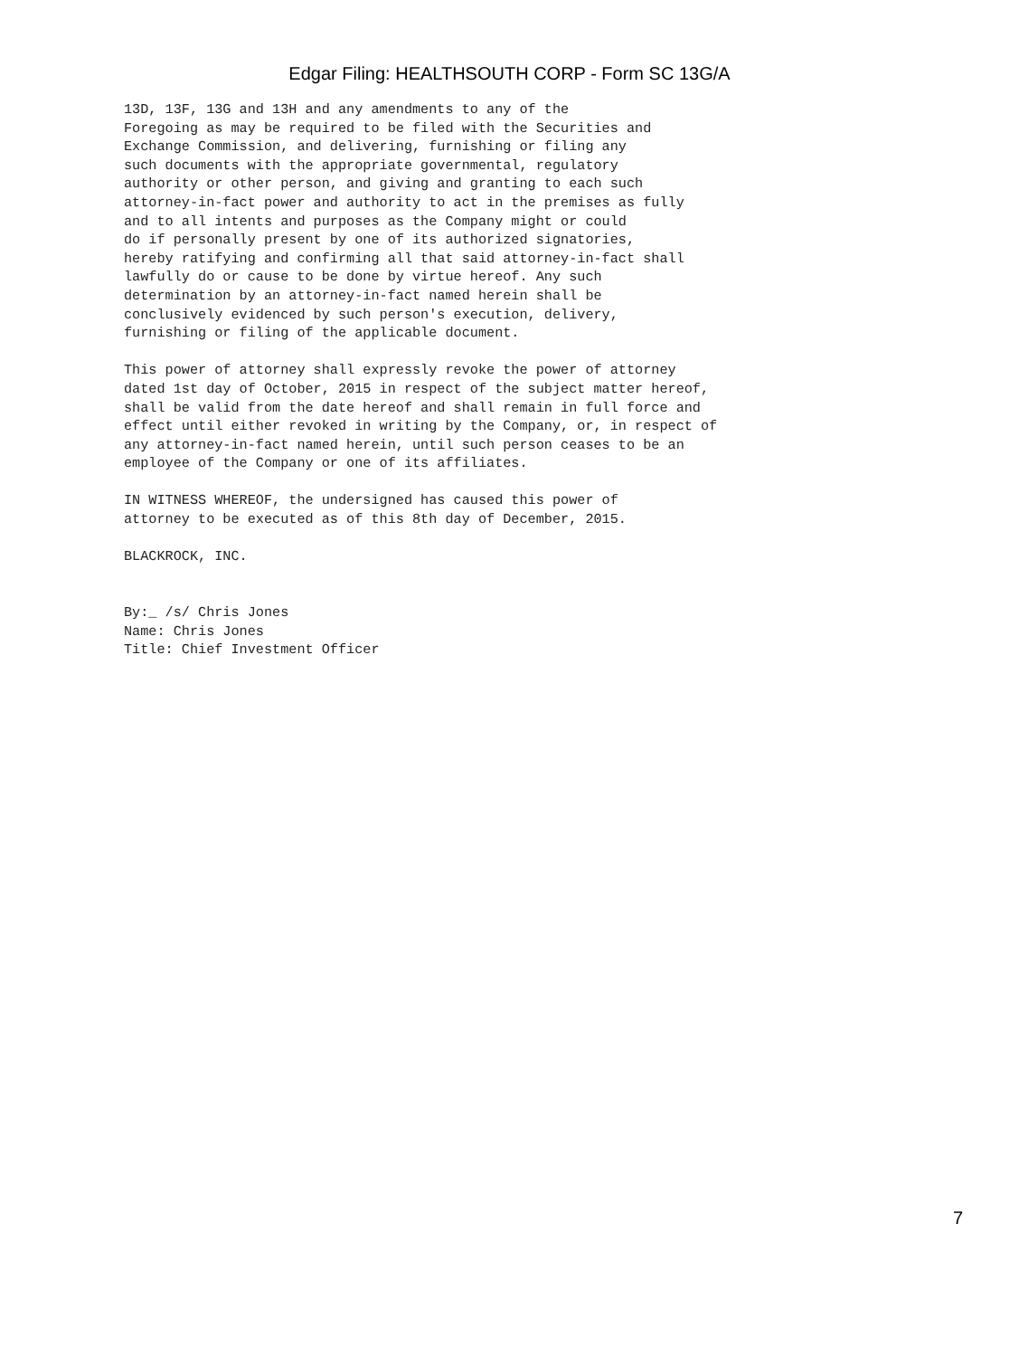Edgar Filing: HEALTHSOUTH CORP - Form SC 13G/A
13D, 13F, 13G and 13H and any amendments to any of the
Foregoing as may be required to be filed with the Securities and
Exchange Commission, and delivering, furnishing or filing any
such documents with the appropriate governmental, regulatory
authority or other person, and giving and granting to each such
attorney-in-fact power and authority to act in the premises as fully
and to all intents and purposes as the Company might or could
do if personally present by one of its authorized signatories,
hereby ratifying and confirming all that said attorney-in-fact shall
lawfully do or cause to be done by virtue hereof. Any such
determination by an attorney-in-fact named herein shall be
conclusively evidenced by such person's execution, delivery,
furnishing or filing of the applicable document.

This power of attorney shall expressly revoke the power of attorney
dated 1st day of October, 2015 in respect of the subject matter hereof,
shall be valid from the date hereof and shall remain in full force and
effect until either revoked in writing by the Company, or, in respect of
any attorney-in-fact named herein, until such person ceases to be an
employee of the Company or one of its affiliates.

IN WITNESS WHEREOF, the undersigned has caused this power of
attorney to be executed as of this 8th day of December, 2015.

BLACKROCK, INC.


By:_ /s/ Chris Jones
Name: Chris Jones
Title: Chief Investment Officer
7